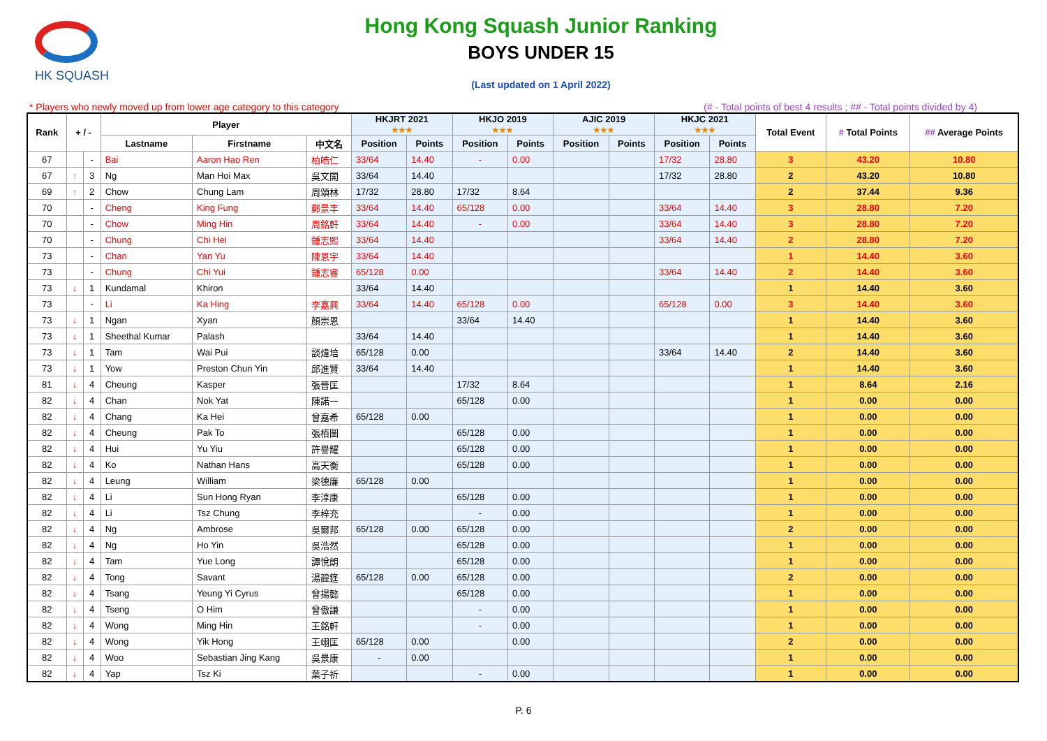HK SQUASH
Hong Kong Squash Junior Ranking
BOYS UNDER 15
(Last updated on 1 April 2022)
* Players who newly moved up from lower age category to this category (# - Total points of best 4 results ; ## - Total points divided by 4)
| Rank | + / - | | Player | | | HKJRT 2021 ★★★ | | HKJO 2019 ★★★ | | AJIC 2019 ★★★ | | HKJC 2021 ★★★ | | Total Event | # Total Points | ## Average Points |
| --- | --- | --- | --- | --- | --- | --- | --- | --- | --- | --- | --- | --- | --- | --- | --- | --- |
| | | | Lastname | Firstname | 中文名 | Position | Points | Position | Points | Position | Points | Position | Points | | | |
| 67 | | - | Bai | Aaron Hao Ren | 柏皓仁 | 33/64 | 14.40 | - | 0.00 | | | 17/32 | 28.80 | 3 | 43.20 | 10.80 |
| 67 | ↑ | 3 | Ng | Man Hoi Max | 吳文開 | 33/64 | 14.40 | | | | | 17/32 | 28.80 | 2 | 43.20 | 10.80 |
| 69 | ↑ | 2 | Chow | Chung Lam | 周頌林 | 17/32 | 28.80 | 17/32 | 8.64 | | | | | 2 | 37.44 | 9.36 |
| 70 | | - | Cheng | King Fung | 鄭景丰 | 33/64 | 14.40 | 65/128 | 0.00 | | | 33/64 | 14.40 | 3 | 28.80 | 7.20 |
| 70 | | - | Chow | Ming Hin | 周銘軒 | 33/64 | 14.40 | - | 0.00 | | | 33/64 | 14.40 | 3 | 28.80 | 7.20 |
| 70 | | - | Chung | Chi Hei | 鍾志熙 | 33/64 | 14.40 | | | | | 33/64 | 14.40 | 2 | 28.80 | 7.20 |
| 73 | | - | Chan | Yan Yu | 陳恩宇 | 33/64 | 14.40 | | | | | | | 1 | 14.40 | 3.60 |
| 73 | | - | Chung | Chi Yui | 鍾志睿 | 65/128 | 0.00 | | | | | 33/64 | 14.40 | 2 | 14.40 | 3.60 |
| 73 | ↓ | 1 | Kundamal | Khiron | | 33/64 | 14.40 | | | | | | | 1 | 14.40 | 3.60 |
| 73 | | - | Li | Ka Hing | 李嘉興 | 33/64 | 14.40 | 65/128 | 0.00 | | | 65/128 | 0.00 | 3 | 14.40 | 3.60 |
| 73 | ↓ | 1 | Ngan | Xyan | 顏崇恩 | | | 33/64 | 14.40 | | | | | 1 | 14.40 | 3.60 |
| 73 | ↓ | 1 | Sheethal Kumar | Palash | | 33/64 | 14.40 | | | | | | | 1 | 14.40 | 3.60 |
| 73 | ↓ | 1 | Tam | Wai Pui | 談煒培 | 65/128 | 0.00 | | | | | 33/64 | 14.40 | 2 | 14.40 | 3.60 |
| 73 | ↓ | 1 | Yow | Preston Chun Yin | 邱進賢 | 33/64 | 14.40 | | | | | | | 1 | 14.40 | 3.60 |
| 81 | ↓ | 4 | Cheung | Kasper | 張晉匡 | | | 17/32 | 8.64 | | | | | 1 | 8.64 | 2.16 |
| 82 | ↓ | 4 | Chan | Nok Yat | 陳諾一 | | | 65/128 | 0.00 | | | | | 1 | 0.00 | 0.00 |
| 82 | ↓ | 4 | Chang | Ka Hei | 曾嘉希 | 65/128 | 0.00 | | | | | | | 1 | 0.00 | 0.00 |
| 82 | ↓ | 4 | Cheung | Pak To | 張栢圖 | | | 65/128 | 0.00 | | | | | 1 | 0.00 | 0.00 |
| 82 | ↓ | 4 | Hui | Yu Yiu | 許譽耀 | | | 65/128 | 0.00 | | | | | 1 | 0.00 | 0.00 |
| 82 | ↓ | 4 | Ko | Nathan Hans | 高天衡 | | | 65/128 | 0.00 | | | | | 1 | 0.00 | 0.00 |
| 82 | ↓ | 4 | Leung | William | 梁德廉 | 65/128 | 0.00 | | | | | | | 1 | 0.00 | 0.00 |
| 82 | ↓ | 4 | Li | Sun Hong Ryan | 李淳康 | | | 65/128 | 0.00 | | | | | 1 | 0.00 | 0.00 |
| 82 | ↓ | 4 | Li | Tsz Chung | 李梓充 | | | - | 0.00 | | | | | 1 | 0.00 | 0.00 |
| 82 | ↓ | 4 | Ng | Ambrose | 吳爾邦 | 65/128 | 0.00 | 65/128 | 0.00 | | | | | 2 | 0.00 | 0.00 |
| 82 | ↓ | 4 | Ng | Ho Yin | 吳浩然 | | | 65/128 | 0.00 | | | | | 1 | 0.00 | 0.00 |
| 82 | ↓ | 4 | Tam | Yue Long | 譚悅朗 | | | 65/128 | 0.00 | | | | | 1 | 0.00 | 0.00 |
| 82 | ↓ | 4 | Tong | Savant | 湯韹筳 | 65/128 | 0.00 | 65/128 | 0.00 | | | | | 2 | 0.00 | 0.00 |
| 82 | ↓ | 4 | Tsang | Yeung Yi Cyrus | 曾揚懿 | | | 65/128 | 0.00 | | | | | 1 | 0.00 | 0.00 |
| 82 | ↓ | 4 | Tseng | O Him | 曾傲謙 | | | - | 0.00 | | | | | 1 | 0.00 | 0.00 |
| 82 | ↓ | 4 | Wong | Ming Hin | 王銘軒 | | | - | 0.00 | | | | | 1 | 0.00 | 0.00 |
| 82 | ↓ | 4 | Wong | Yik Hong | 王翊匡 | 65/128 | 0.00 | | 0.00 | | | | | 2 | 0.00 | 0.00 |
| 82 | ↓ | 4 | Woo | Sebastian Jing Kang | 吳景康 | - | 0.00 | | | | | | | 1 | 0.00 | 0.00 |
| 82 | ↓ | 4 | Yap | Tsz Ki | 葉子祈 | | | - | 0.00 | | | | | 1 | 0.00 | 0.00 |
P. 6